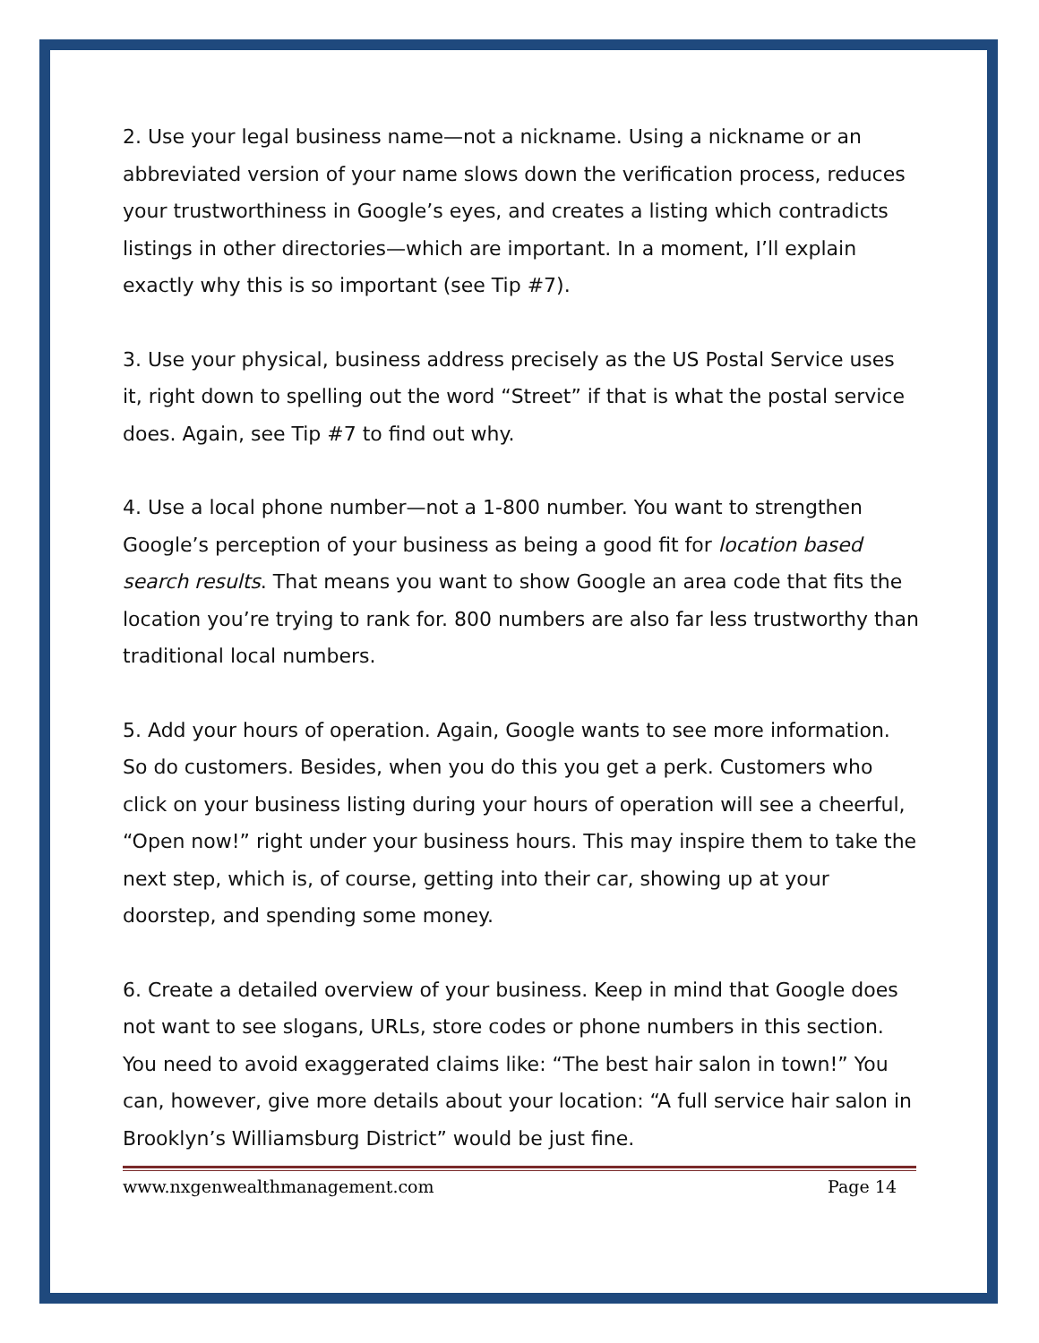2. Use your legal business name—not a nickname. Using a nickname or an abbreviated version of your name slows down the verification process, reduces your trustworthiness in Google’s eyes, and creates a listing which contradicts listings in other directories—which are important. In a moment, I’ll explain exactly why this is so important (see Tip #7).
3. Use your physical, business address precisely as the US Postal Service uses it, right down to spelling out the word “Street” if that is what the postal service does. Again, see Tip #7 to find out why.
4. Use a local phone number—not a 1-800 number. You want to strengthen Google’s perception of your business as being a good fit for location based search results. That means you want to show Google an area code that fits the location you’re trying to rank for. 800 numbers are also far less trustworthy than traditional local numbers.
5. Add your hours of operation. Again, Google wants to see more information. So do customers. Besides, when you do this you get a perk. Customers who click on your business listing during your hours of operation will see a cheerful, “Open now!” right under your business hours. This may inspire them to take the next step, which is, of course, getting into their car, showing up at your doorstep, and spending some money.
6. Create a detailed overview of your business. Keep in mind that Google does not want to see slogans, URLs, store codes or phone numbers in this section. You need to avoid exaggerated claims like: “The best hair salon in town!” You can, however, give more details about your location: “A full service hair salon in Brooklyn’s Williamsburg District” would be just fine.
www.nxgenwealthmanagement.com Page 14